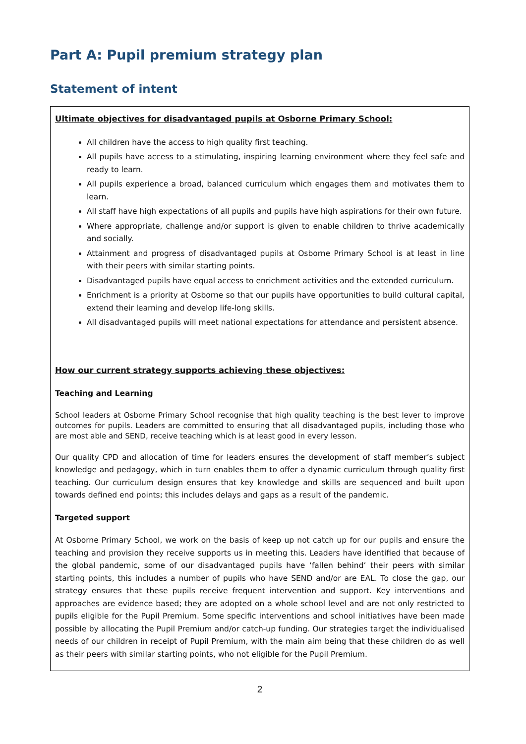Part A: Pupil premium strategy plan
Statement of intent
Ultimate objectives for disadvantaged pupils at Osborne Primary School:
All children have the access to high quality first teaching.
All pupils have access to a stimulating, inspiring learning environment where they feel safe and ready to learn.
All pupils experience a broad, balanced curriculum which engages them and motivates them to learn.
All staff have high expectations of all pupils and pupils have high aspirations for their own future.
Where appropriate, challenge and/or support is given to enable children to thrive academically and socially.
Attainment and progress of disadvantaged pupils at Osborne Primary School is at least in line with their peers with similar starting points.
Disadvantaged pupils have equal access to enrichment activities and the extended curriculum.
Enrichment is a priority at Osborne so that our pupils have opportunities to build cultural capital, extend their learning and develop life-long skills.
All disadvantaged pupils will meet national expectations for attendance and persistent absence.
How our current strategy supports achieving these objectives:
Teaching and Learning
School leaders at Osborne Primary School recognise that high quality teaching is the best lever to improve outcomes for pupils. Leaders are committed to ensuring that all disadvantaged pupils, including those who are most able and SEND, receive teaching which is at least good in every lesson.
Our quality CPD and allocation of time for leaders ensures the development of staff member’s subject knowledge and pedagogy, which in turn enables them to offer a dynamic curriculum through quality first teaching. Our curriculum design ensures that key knowledge and skills are sequenced and built upon towards defined end points; this includes delays and gaps as a result of the pandemic.
Targeted support
At Osborne Primary School, we work on the basis of keep up not catch up for our pupils and ensure the teaching and provision they receive supports us in meeting this. Leaders have identified that because of the global pandemic, some of our disadvantaged pupils have ‘fallen behind’ their peers with similar starting points, this includes a number of pupils who have SEND and/or are EAL. To close the gap, our strategy ensures that these pupils receive frequent intervention and support. Key interventions and approaches are evidence based; they are adopted on a whole school level and are not only restricted to pupils eligible for the Pupil Premium. Some specific interventions and school initiatives have been made possible by allocating the Pupil Premium and/or catch-up funding. Our strategies target the individualised needs of our children in receipt of Pupil Premium, with the main aim being that these children do as well as their peers with similar starting points, who not eligible for the Pupil Premium.
2